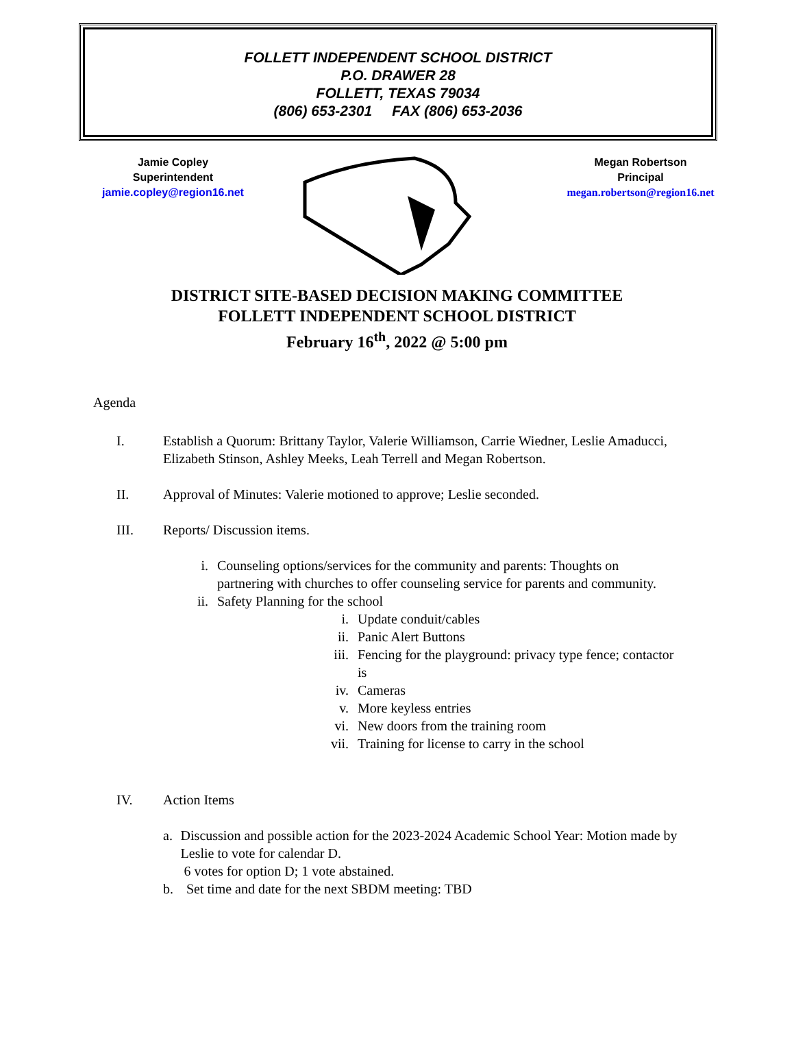FOLLETT INDEPENDENT SCHOOL DISTRICT
P.O. DRAWER 28
FOLLETT, TEXAS 79034
(806) 653-2301 FAX (806) 653-2036
Jamie Copley
Superintendent
jamie.copley@region16.net
Megan Robertson
Principal
megan.robertson@region16.net
DISTRICT SITE-BASED DECISION MAKING COMMITTEE
FOLLETT INDEPENDENT SCHOOL DISTRICT
February 16<sup>th</sup>, 2022 @ 5:00 pm
Agenda
I. Establish a Quorum: Brittany Taylor, Valerie Williamson, Carrie Wiedner, Leslie Amaducci, Elizabeth Stinson, Ashley Meeks, Leah Terrell and Megan Robertson.
II. Approval of Minutes: Valerie motioned to approve; Leslie seconded.
III. Reports/ Discussion items.
i. Counseling options/services for the community and parents: Thoughts on partnering with churches to offer counseling service for parents and community.
ii.
Safety Planning for the school
i. Update conduit/cables
ii.
Panic Alert Buttons
iii.
Fencing for the playground: privacy type fence; contactor is
iv.
Cameras
v. More keyless entries
vi.
New doors from the training room
vii.
Training for license to carry in the school
IV. Action Items
a. Discussion and possible action for the 2023-2024 Academic School Year: Motion made by Leslie to vote for calendar D.
6 votes for option D; 1 vote abstained.
b. Set time and date for the next SBDM meeting: TBD